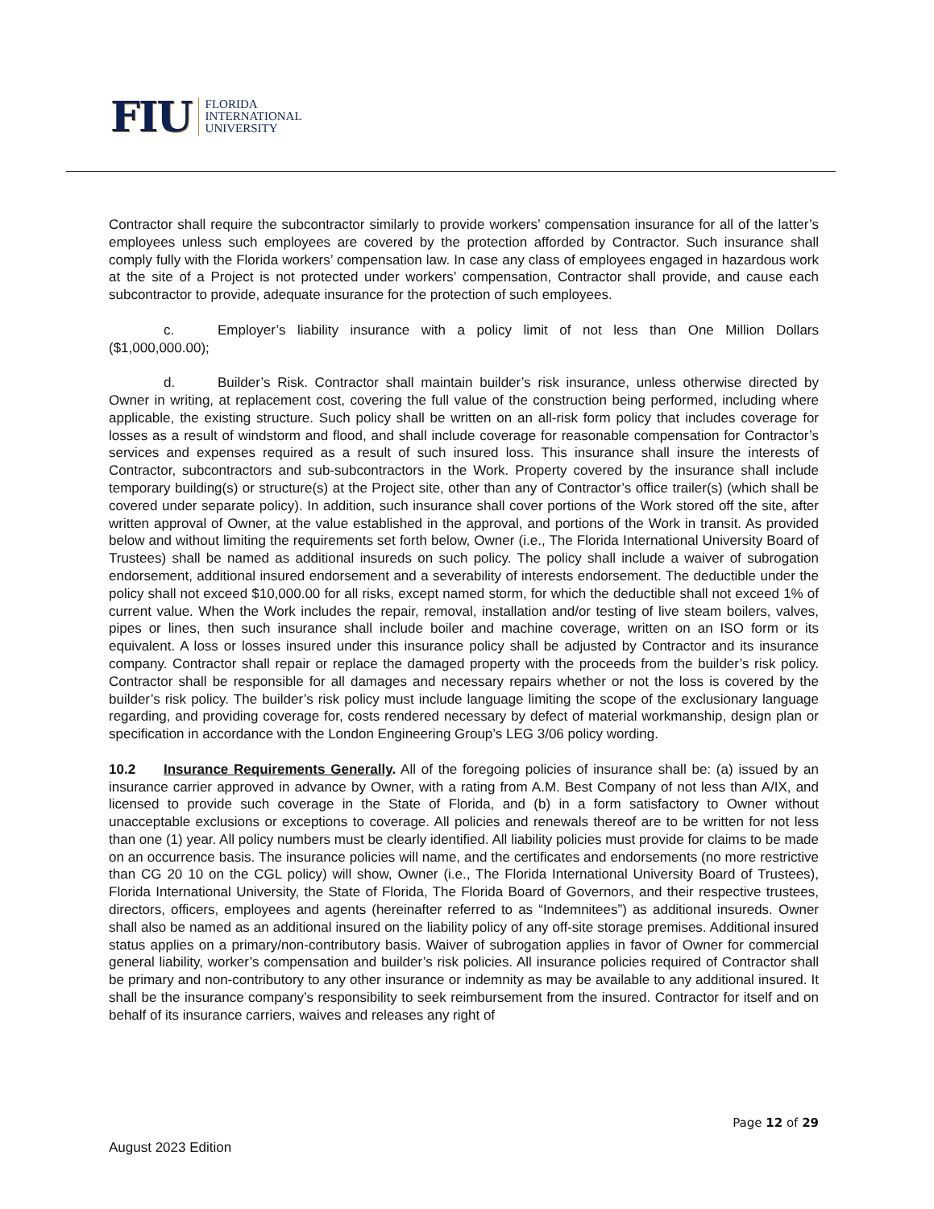FIU FLORIDA
INTERNATIONAL
UNIVERSITY
Contractor shall require the subcontractor similarly to provide workers’ compensation insurance for all of the latter’s employees unless such employees are covered by the protection afforded by Contractor. Such insurance shall comply fully with the Florida workers’ compensation law. In case any class of employees engaged in hazardous work at the site of a Project is not protected under workers’ compensation, Contractor shall provide, and cause each subcontractor to provide, adequate insurance for the protection of such employees.
c. Employer’s liability insurance with a policy limit of not less than One Million Dollars ($1,000,000.00);
d. Builder’s Risk. Contractor shall maintain builder’s risk insurance, unless otherwise directed by Owner in writing, at replacement cost, covering the full value of the construction being performed, including where applicable, the existing structure. Such policy shall be written on an all-risk form policy that includes coverage for losses as a result of windstorm and flood, and shall include coverage for reasonable compensation for Contractor’s services and expenses required as a result of such insured loss. This insurance shall insure the interests of Contractor, subcontractors and sub-subcontractors in the Work. Property covered by the insurance shall include temporary building(s) or structure(s) at the Project site, other than any of Contractor’s office trailer(s) (which shall be covered under separate policy). In addition, such insurance shall cover portions of the Work stored off the site, after written approval of Owner, at the value established in the approval, and portions of the Work in transit. As provided below and without limiting the requirements set forth below, Owner (i.e., The Florida International University Board of Trustees) shall be named as additional insureds on such policy. The policy shall include a waiver of subrogation endorsement, additional insured endorsement and a severability of interests endorsement. The deductible under the policy shall not exceed $10,000.00 for all risks, except named storm, for which the deductible shall not exceed 1% of current value. When the Work includes the repair, removal, installation and/or testing of live steam boilers, valves, pipes or lines, then such insurance shall include boiler and machine coverage, written on an ISO form or its equivalent. A loss or losses insured under this insurance policy shall be adjusted by Contractor and its insurance company. Contractor shall repair or replace the damaged property with the proceeds from the builder’s risk policy. Contractor shall be responsible for all damages and necessary repairs whether or not the loss is covered by the builder’s risk policy. The builder’s risk policy must include language limiting the scope of the exclusionary language regarding, and providing coverage for, costs rendered necessary by defect of material workmanship, design plan or specification in accordance with the London Engineering Group’s LEG 3/06 policy wording.
10.2 Insurance Requirements Generally. All of the foregoing policies of insurance shall be: (a) issued by an insurance carrier approved in advance by Owner, with a rating from A.M. Best Company of not less than A/IX, and licensed to provide such coverage in the State of Florida, and (b) in a form satisfactory to Owner without unacceptable exclusions or exceptions to coverage. All policies and renewals thereof are to be written for not less than one (1) year. All policy numbers must be clearly identified. All liability policies must provide for claims to be made on an occurrence basis. The insurance policies will name, and the certificates and endorsements (no more restrictive than CG 20 10 on the CGL policy) will show, Owner (i.e., The Florida International University Board of Trustees), Florida International University, the State of Florida, The Florida Board of Governors, and their respective trustees, directors, officers, employees and agents (hereinafter referred to as “Indemnitees”) as additional insureds. Owner shall also be named as an additional insured on the liability policy of any off-site storage premises. Additional insured status applies on a primary/non-contributory basis. Waiver of subrogation applies in favor of Owner for commercial general liability, worker’s compensation and builder’s risk policies. All insurance policies required of Contractor shall be primary and non-contributory to any other insurance or indemnity as may be available to any additional insured. It shall be the insurance company’s responsibility to seek reimbursement from the insured. Contractor for itself and on behalf of its insurance carriers, waives and releases any right of
Page 12 of 29
August 2023 Edition